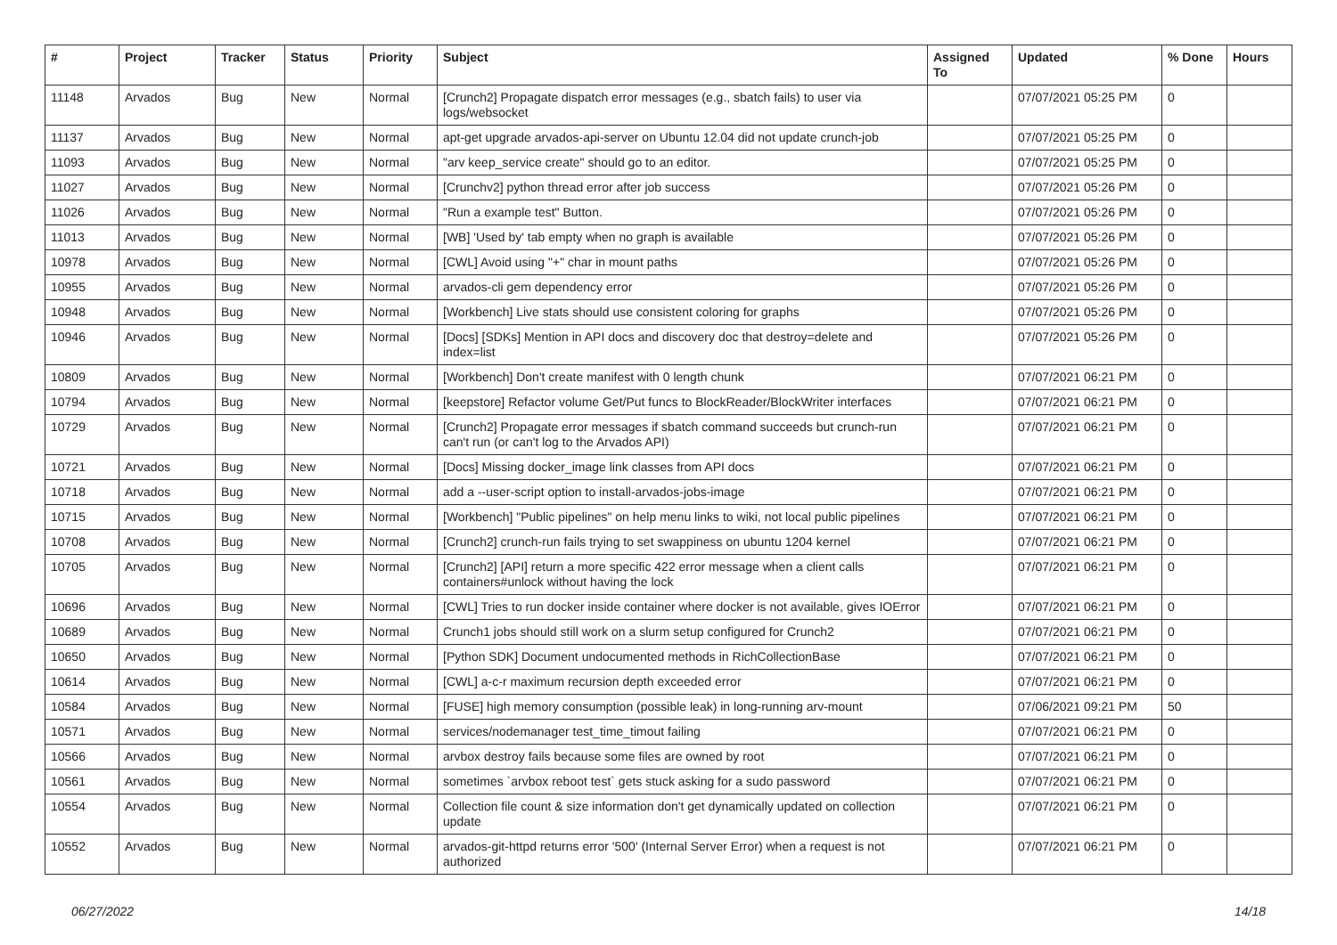| # | Project | Tracker | Status | Priority | Subject | Assigned To | Updated | % Done | Hours |
| --- | --- | --- | --- | --- | --- | --- | --- | --- | --- |
| 11148 | Arvados | Bug | New | Normal | [Crunch2] Propagate dispatch error messages (e.g., sbatch fails) to user via logs/websocket | | 07/07/2021 05:25 PM | 0 | |
| 11137 | Arvados | Bug | New | Normal | apt-get upgrade arvados-api-server on Ubuntu 12.04 did not update crunch-job | | 07/07/2021 05:25 PM | 0 | |
| 11093 | Arvados | Bug | New | Normal | "arv keep_service create" should go to an editor. | | 07/07/2021 05:25 PM | 0 | |
| 11027 | Arvados | Bug | New | Normal | [Crunchv2] python thread error after job success | | 07/07/2021 05:26 PM | 0 | |
| 11026 | Arvados | Bug | New | Normal | "Run a example test" Button. | | 07/07/2021 05:26 PM | 0 | |
| 11013 | Arvados | Bug | New | Normal | [WB] 'Used by' tab empty when no graph is available | | 07/07/2021 05:26 PM | 0 | |
| 10978 | Arvados | Bug | New | Normal | [CWL] Avoid using "+" char in mount paths | | 07/07/2021 05:26 PM | 0 | |
| 10955 | Arvados | Bug | New | Normal | arvados-cli gem dependency error | | 07/07/2021 05:26 PM | 0 | |
| 10948 | Arvados | Bug | New | Normal | [Workbench] Live stats should use consistent coloring for graphs | | 07/07/2021 05:26 PM | 0 | |
| 10946 | Arvados | Bug | New | Normal | [Docs] [SDKs] Mention in API docs and discovery doc that destroy=delete and index=list | | 07/07/2021 05:26 PM | 0 | |
| 10809 | Arvados | Bug | New | Normal | [Workbench] Don't create manifest with 0 length chunk | | 07/07/2021 06:21 PM | 0 | |
| 10794 | Arvados | Bug | New | Normal | [keepstore] Refactor volume Get/Put funcs to BlockReader/BlockWriter interfaces | | 07/07/2021 06:21 PM | 0 | |
| 10729 | Arvados | Bug | New | Normal | [Crunch2] Propagate error messages if sbatch command succeeds but crunch-run can't run (or can't log to the Arvados API) | | 07/07/2021 06:21 PM | 0 | |
| 10721 | Arvados | Bug | New | Normal | [Docs] Missing docker_image link classes from API docs | | 07/07/2021 06:21 PM | 0 | |
| 10718 | Arvados | Bug | New | Normal | add a --user-script option to install-arvados-jobs-image | | 07/07/2021 06:21 PM | 0 | |
| 10715 | Arvados | Bug | New | Normal | [Workbench] "Public pipelines" on help menu links to wiki, not local public pipelines | | 07/07/2021 06:21 PM | 0 | |
| 10708 | Arvados | Bug | New | Normal | [Crunch2] crunch-run fails trying to set swappiness on ubuntu 1204 kernel | | 07/07/2021 06:21 PM | 0 | |
| 10705 | Arvados | Bug | New | Normal | [Crunch2] [API] return a more specific 422 error message when a client calls containers#unlock without having the lock | | 07/07/2021 06:21 PM | 0 | |
| 10696 | Arvados | Bug | New | Normal | [CWL] Tries to run docker inside container where docker is not available, gives IOError | | 07/07/2021 06:21 PM | 0 | |
| 10689 | Arvados | Bug | New | Normal | Crunch1 jobs should still work on a slurm setup configured for Crunch2 | | 07/07/2021 06:21 PM | 0 | |
| 10650 | Arvados | Bug | New | Normal | [Python SDK] Document undocumented methods in RichCollectionBase | | 07/07/2021 06:21 PM | 0 | |
| 10614 | Arvados | Bug | New | Normal | [CWL] a-c-r maximum recursion depth exceeded error | | 07/07/2021 06:21 PM | 0 | |
| 10584 | Arvados | Bug | New | Normal | [FUSE] high memory consumption (possible leak) in long-running arv-mount | | 07/06/2021 09:21 PM | 50 | |
| 10571 | Arvados | Bug | New | Normal | services/nodemanager test_time_timout failing | | 07/07/2021 06:21 PM | 0 | |
| 10566 | Arvados | Bug | New | Normal | arvbox destroy fails because some files are owned by root | | 07/07/2021 06:21 PM | 0 | |
| 10561 | Arvados | Bug | New | Normal | sometimes `arvbox reboot test` gets stuck asking for a sudo password | | 07/07/2021 06:21 PM | 0 | |
| 10554 | Arvados | Bug | New | Normal | Collection file count & size information don't get dynamically updated on collection update | | 07/07/2021 06:21 PM | 0 | |
| 10552 | Arvados | Bug | New | Normal | arvados-git-httpd returns error '500' (Internal Server Error) when a request is not authorized | | 07/07/2021 06:21 PM | 0 | |
06/27/2022 14/18